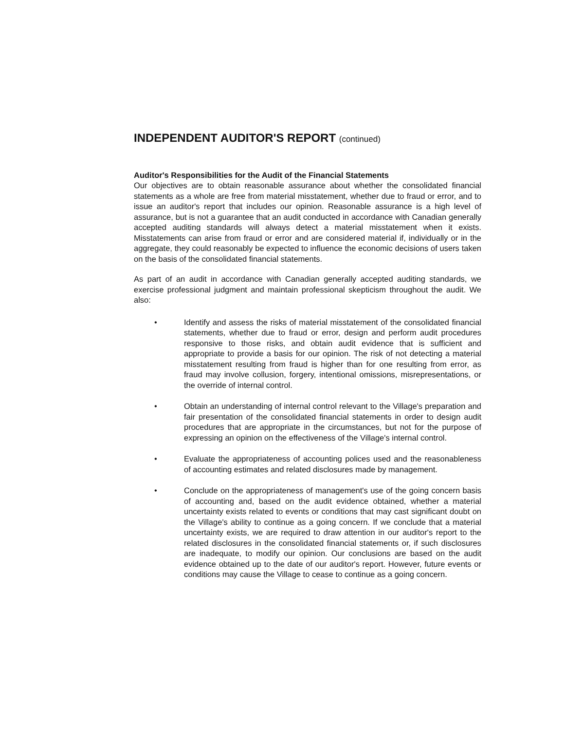INDEPENDENT AUDITOR'S REPORT (continued)
Auditor's Responsibilities for the Audit of the Financial Statements
Our objectives are to obtain reasonable assurance about whether the consolidated financial statements as a whole are free from material misstatement, whether due to fraud or error, and to issue an auditor's report that includes our opinion. Reasonable assurance is a high level of assurance, but is not a guarantee that an audit conducted in accordance with Canadian generally accepted auditing standards will always detect a material misstatement when it exists. Misstatements can arise from fraud or error and are considered material if, individually or in the aggregate, they could reasonably be expected to influence the economic decisions of users taken on the basis of the consolidated financial statements.
As part of an audit in accordance with Canadian generally accepted auditing standards, we exercise professional judgment and maintain professional skepticism throughout the audit. We also:
• Identify and assess the risks of material misstatement of the consolidated financial statements, whether due to fraud or error, design and perform audit procedures responsive to those risks, and obtain audit evidence that is sufficient and appropriate to provide a basis for our opinion. The risk of not detecting a material misstatement resulting from fraud is higher than for one resulting from error, as fraud may involve collusion, forgery, intentional omissions, misrepresentations, or the override of internal control.
• Obtain an understanding of internal control relevant to the Village's preparation and fair presentation of the consolidated financial statements in order to design audit procedures that are appropriate in the circumstances, but not for the purpose of expressing an opinion on the effectiveness of the Village's internal control.
• Evaluate the appropriateness of accounting polices used and the reasonableness of accounting estimates and related disclosures made by management.
• Conclude on the appropriateness of management's use of the going concern basis of accounting and, based on the audit evidence obtained, whether a material uncertainty exists related to events or conditions that may cast significant doubt on the Village's ability to continue as a going concern. If we conclude that a material uncertainty exists, we are required to draw attention in our auditor's report to the related disclosures in the consolidated financial statements or, if such disclosures are inadequate, to modify our opinion. Our conclusions are based on the audit evidence obtained up to the date of our auditor's report. However, future events or conditions may cause the Village to cease to continue as a going concern.